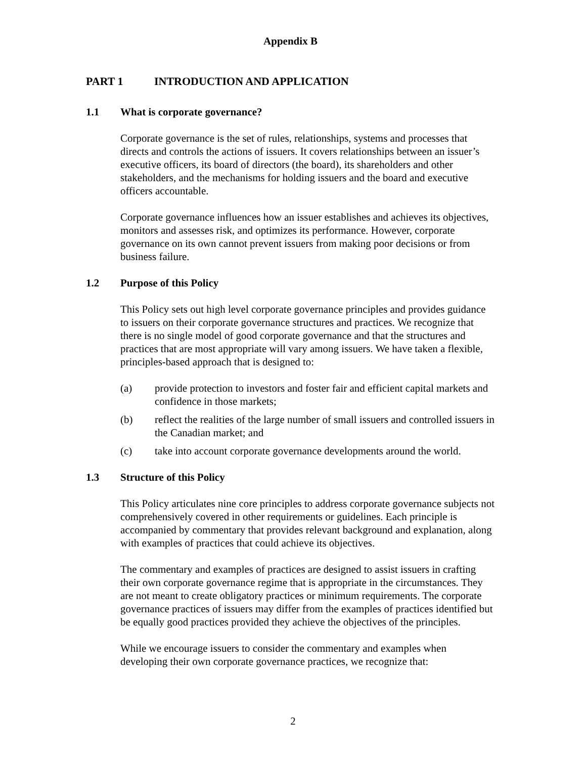Appendix B
PART 1 INTRODUCTION AND APPLICATION
1.1 What is corporate governance?
Corporate governance is the set of rules, relationships, systems and processes that directs and controls the actions of issuers. It covers relationships between an issuer’s executive officers, its board of directors (the board), its shareholders and other stakeholders, and the mechanisms for holding issuers and the board and executive officers accountable.
Corporate governance influences how an issuer establishes and achieves its objectives, monitors and assesses risk, and optimizes its performance. However, corporate governance on its own cannot prevent issuers from making poor decisions or from business failure.
1.2 Purpose of this Policy
This Policy sets out high level corporate governance principles and provides guidance to issuers on their corporate governance structures and practices. We recognize that there is no single model of good corporate governance and that the structures and practices that are most appropriate will vary among issuers. We have taken a flexible, principles-based approach that is designed to:
(a) provide protection to investors and foster fair and efficient capital markets and confidence in those markets;
(b) reflect the realities of the large number of small issuers and controlled issuers in the Canadian market; and
(c) take into account corporate governance developments around the world.
1.3 Structure of this Policy
This Policy articulates nine core principles to address corporate governance subjects not comprehensively covered in other requirements or guidelines. Each principle is accompanied by commentary that provides relevant background and explanation, along with examples of practices that could achieve its objectives.
The commentary and examples of practices are designed to assist issuers in crafting their own corporate governance regime that is appropriate in the circumstances. They are not meant to create obligatory practices or minimum requirements. The corporate governance practices of issuers may differ from the examples of practices identified but be equally good practices provided they achieve the objectives of the principles.
While we encourage issuers to consider the commentary and examples when developing their own corporate governance practices, we recognize that:
2